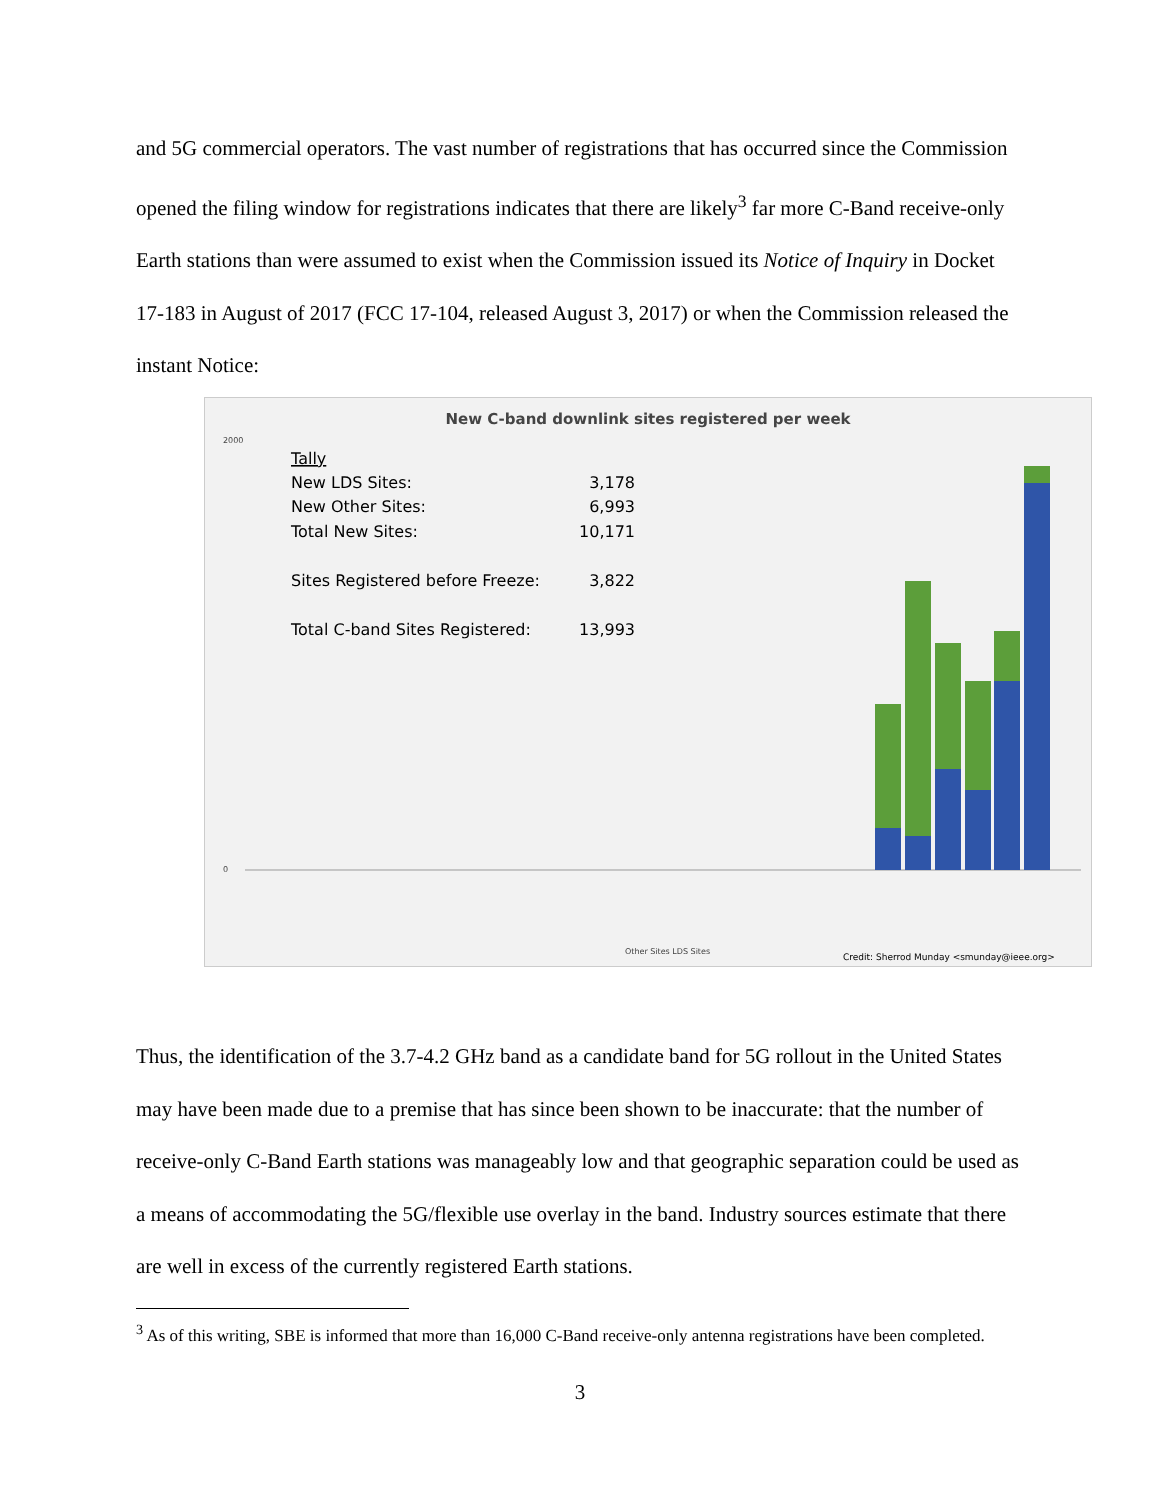and 5G commercial operators. The vast number of registrations that has occurred since the Commission opened the filing window for registrations indicates that there are likely<sup>3</sup> far more C-Band receive-only Earth stations than were assumed to exist when the Commission issued its Notice of Inquiry in Docket 17-183 in August of 2017 (FCC 17-104, released August 3, 2017) or when the Commission released the instant Notice:
New C-band downlink sites registered per week
Tally
New LDS Sites:
3,178
New Other Sites:
6,993
Total New Sites:
10,171
Sites Registered before Freeze:
3,822
Total C-band Sites Registered:
13,993
2000
0
Other Sites LDS Sites
Credit: Sherrod Munday <smunday@ieee.org>
Thus, the identification of the 3.7-4.2 GHz band as a candidate band for 5G rollout in the United States may have been made due to a premise that has since been shown to be inaccurate: that the number of receive-only C-Band Earth stations was manageably low and that geographic separation could be used as a means of accommodating the 5G/flexible use overlay in the band. Industry sources estimate that there are well in excess of the currently registered Earth stations.
<sup>3</sup> As of this writing, SBE is informed that more than 16,000 C-Band receive-only antenna registrations have been completed.
3